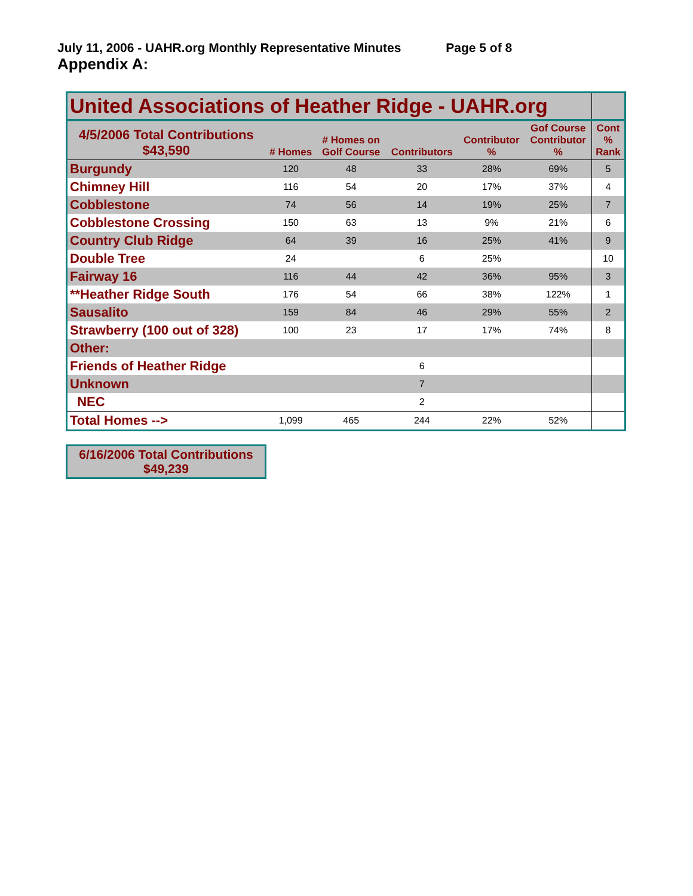July 11, 2006 - UAHR.org Monthly Representative Minutes Page 5 of 8
Appendix A:
| United Associations of Heather Ridge - UAHR.org | | | | | | |
| 4/5/2006 Total Contributions $43,590 | # Homes | # Homes on Golf Course | Contributors | Contributor % | Gof Course Contributor % | Cont % Rank |
| Burgundy | 120 | 48 | 33 | 28% | 69% | 5 |
| Chimney Hill | 116 | 54 | 20 | 17% | 37% | 4 |
| Cobblestone | 74 | 56 | 14 | 19% | 25% | 7 |
| Cobblestone Crossing | 150 | 63 | 13 | 9% | 21% | 6 |
| Country Club Ridge | 64 | 39 | 16 | 25% | 41% | 9 |
| Double Tree | 24 | | 6 | 25% | | 10 |
| Fairway 16 | 116 | 44 | 42 | 36% | 95% | 3 |
| **Heather Ridge South | 176 | 54 | 66 | 38% | 122% | 1 |
| Sausalito | 159 | 84 | 46 | 29% | 55% | 2 |
| Strawberry (100 out of 328) | 100 | 23 | 17 | 17% | 74% | 8 |
| Other: | | | | | | |
| Friends of Heather Ridge | | | 6 | | | |
| Unknown | | | 7 | | | |
| NEC | | | 2 | | | |
| Total Homes --> | 1,099 | 465 | 244 | 22% | 52% | |
6/16/2006 Total Contributions
$49,239